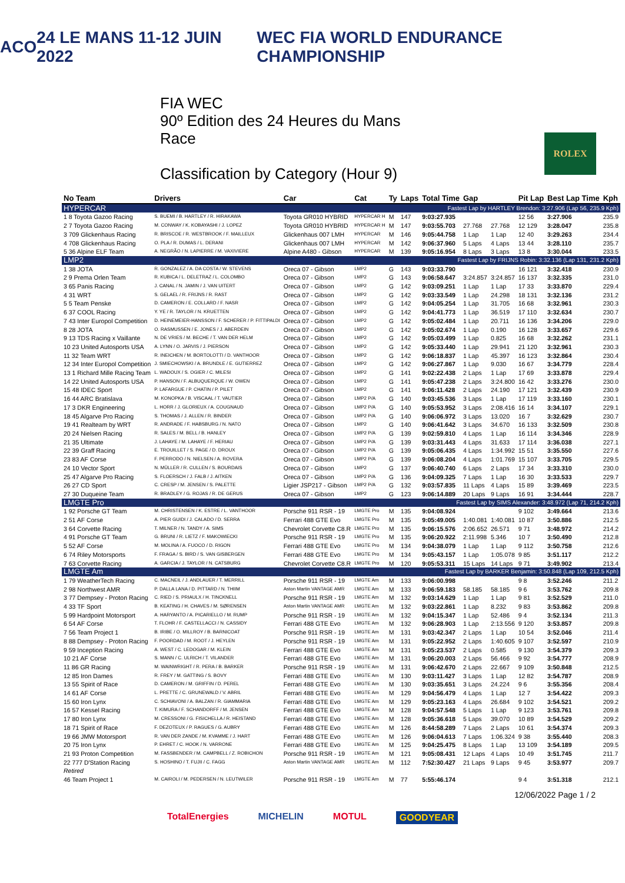ACO 24 LE MANS 11-12 JUIN 2022 WEC FIA WORLD ENDURANCE CHAMPIONSHIP
FIA WEC
90º Edition des 24 Heures du Mans
Race
Classification by Category (Hour 9)
ROLEX
| No Team | Drivers | Car | Cat | Ty | Laps | Total Time | Gap | | Pit Lap | Best Lap Time | Kph |
| --- | --- | --- | --- | --- | --- | --- | --- | --- | --- | --- | --- |
| HYPERCAR | | | | Fastest Lap by HARTLEY Brendon: 3:27.906 (Lap 56, 235.9 Kph) | | | | | | | |
| 1 8 Toyota Gazoo Racing | S. BUEMI / B. HARTLEY / R. HIRAKAWA | Toyota GR010 HYBRID | HYPERCAR H | M | 147 | 9:03:27.935 | | | 12 56 | 3:27.906 | 235.9 |
| 2 7 Toyota Gazoo Racing | M. CONWAY / K. KOBAYASHI / J. LOPEZ | Toyota GR010 HYBRID | HYPERCAR H | M | 147 | 9:03:55.703 | 27.768 | 27.768 | 12 129 | 3:28.047 | 235.8 |
| 3 709 Glickenhaus Racing | R. BRISCOE / R. WESTBROOK / F. MAILLEUX | Glickenhaus 007 LMH | HYPERCAR | M | 146 | 9:05:44.758 | 1 Lap | 1 Lap | 12 40 | 3:29.263 | 234.4 |
| 4 708 Glickenhaus Racing | O. PLA / R. DUMAS / L. DERANI | Glickenhaus 007 LMH | HYPERCAR | M | 142 | 9:06:37.960 | 5 Laps | 4 Laps | 13 44 | 3:28.110 | 235.7 |
| 5 36 Alpine ELF Team | A. NEGRÃO / N. LAPIERRE / M. VAXIVIERE | Alpine A480 - Gibson | HYPERCAR | M | 139 | 9:05:16.954 | 8 Laps | 3 Laps | 13 8 | 3:30.044 | 233.5 |
| LMP2 | | | | Fastest Lap by FRIJNS Robin: 3:32.136 (Lap 131, 231.2 Kph) | | | | | | | |
| 1 38 JOTA | R. GONZALEZ / A. DA COSTA / W. STEVENS | Oreca 07 - Gibson | LMP2 | G | 143 | 9:03:33.790 | | | 16 121 | 3:32.418 | 230.9 |
| 2 9 Prema Orlen Team | R. KUBICA / L. DELETRAZ / L. COLOMBO | Oreca 07 - Gibson | LMP2 | G | 143 | 9:06:58.647 | 3:24.857 | 3:24.857 | 16 137 | 3:32.335 | 231.0 |
| 3 65 Panis Racing | J. CANAL / N. JAMIN / J. VAN UITERT | Oreca 07 - Gibson | LMP2 | G | 142 | 9:03:09.251 | 1 Lap | 1 Lap | 17 33 | 3:33.870 | 229.4 |
| 4 31 WRT | S. GELAEL / R. FRIJNS / R. RAST | Oreca 07 - Gibson | LMP2 | G | 142 | 9:03:33.549 | 1 Lap | 24.298 | 18 131 | 3:32.136 | 231.2 |
| 5 5 Team Penske | D. CAMERON / E. COLLARD / F. NASR | Oreca 07 - Gibson | LMP2 | G | 142 | 9:04:05.254 | 1 Lap | 31.705 | 16 68 | 3:32.961 | 230.3 |
| 6 37 COOL Racing | Y. YE / R. TAYLOR / N. KRUETTEN | Oreca 07 - Gibson | LMP2 | G | 142 | 9:04:41.773 | 1 Lap | 36.519 | 17 110 | 3:32.634 | 230.7 |
| 7 43 Inter Europol Competition | D. HEINEMEIER-HANSSON / F. SCHERER / P. FITTIPALDI | Oreca 07 - Gibson | LMP2 | G | 142 | 9:05:02.484 | 1 Lap | 20.711 | 16 136 | 3:34.206 | 229.0 |
| 8 28 JOTA | O. RASMUSSEN / E. JONES / J. ABERDEIN | Oreca 07 - Gibson | LMP2 | G | 142 | 9:05:02.674 | 1 Lap | 0.190 | 16 128 | 3:33.657 | 229.6 |
| 9 13 TDS Racing x Vaillante | N. DE VRIES / M. BECHE / T. VAN DER HELM | Oreca 07 - Gibson | LMP2 | G | 142 | 9:05:03.499 | 1 Lap | 0.825 | 16 68 | 3:32.262 | 231.1 |
| 10 23 United Autosports USA | A. LYNN / O. JARVIS / J. PIERSON | Oreca 07 - Gibson | LMP2 | G | 142 | 9:05:33.440 | 1 Lap | 29.941 | 21 120 | 3:32.961 | 230.3 |
| 11 32 Team WRT | R. INEICHEN / M. BORTOLOTTI / D. VANTHOOR | Oreca 07 - Gibson | LMP2 | G | 142 | 9:06:18.837 | 1 Lap | 45.397 | 16 123 | 3:32.864 | 230.4 |
| 12 34 Inter Europol Competition | J. SMIECHOWSKI / A. BRUNDLE / E. GUTIERREZ | Oreca 07 - Gibson | LMP2 | G | 142 | 9:06:27.867 | 1 Lap | 9.030 | 16 67 | 3:34.779 | 228.4 |
| 13 1 Richard Mille Racing Team | L. WADOUX / S. OGIER / C. MILESI | Oreca 07 - Gibson | LMP2 | G | 141 | 9:02:22.438 | 2 Laps | 1 Lap | 17 69 | 3:33.878 | 229.4 |
| 14 22 United Autosports USA | P. HANSON / F. ALBUQUERQUE / W. OWEN | Oreca 07 - Gibson | LMP2 | G | 141 | 9:05:47.238 | 2 Laps | 3:24.800 | 16 42 | 3:33.276 | 230.0 |
| 15 48 IDEC Sport | P. LAFARGUE / P. CHATIN / P. PILET | Oreca 07 - Gibson | LMP2 | G | 141 | 9:06:11.428 | 2 Laps | 24.190 | 17 121 | 3:32.439 | 230.9 |
| 16 44 ARC Bratislava | M. KONOPKA / B. VISCAAL / T. VAUTIER | Oreca 07 - Gibson | LMP2 P/A | G | 140 | 9:03:45.536 | 3 Laps | 1 Lap | 17 119 | 3:33.160 | 230.1 |
| 17 3 DKR Engineering | L. HORR / J. GLORIEUX / A. COUGNAUD | Oreca 07 - Gibson | LMP2 P/A | G | 140 | 9:05:53.952 | 3 Laps | 2:08.416 | 16 14 | 3:34.107 | 229.1 |
| 18 45 Algarve Pro Racing | S. THOMAS / J. ALLEN / R. BINDER | Oreca 07 - Gibson | LMP2 P/A | G | 140 | 9:06:06.972 | 3 Laps | 13.020 | 16 7 | 3:32.629 | 230.7 |
| 19 41 Realteam by WRT | R. ANDRADE / F. HABSBURG / N. NATO | Oreca 07 - Gibson | LMP2 | G | 140 | 9:06:41.642 | 3 Laps | 34.670 | 16 133 | 3:32.509 | 230.8 |
| 20 24 Nielsen Racing | R. SALES / M. BELL / B. HANLEY | Oreca 07 - Gibson | LMP2 P/A | G | 139 | 9:02:59.810 | 4 Laps | 1 Lap | 16 114 | 3:34.346 | 228.9 |
| 21 35 Ultimate | J. LAHAYE / M. LAHAYE / F. HERIAU | Oreca 07 - Gibson | LMP2 P/A | G | 139 | 9:03:31.443 | 4 Laps | 31.633 | 17 114 | 3:36.038 | 227.1 |
| 22 39 Graff Racing | E. TROUILLET / S. PAGE / D. DROUX | Oreca 07 - Gibson | LMP2 P/A | G | 139 | 9:05:06.435 | 4 Laps | 1:34.992 | 15 51 | 3:35.550 | 227.6 |
| 23 83 AF Corse | F. PERRODO / N. NIELSEN / A. ROVERA | Oreca 07 - Gibson | LMP2 P/A | G | 139 | 9:06:08.204 | 4 Laps | 1:01.769 | 15 107 | 3:33.705 | 229.5 |
| 24 10 Vector Sport | N. MÜLLER / R. CULLEN / S. BOURDAIS | Oreca 07 - Gibson | LMP2 | G | 137 | 9:06:40.740 | 6 Laps | 2 Laps | 17 34 | 3:33.310 | 230.0 |
| 25 47 Algarve Pro Racing | S. FLOERSCH / J. FALB / J. AITKEN | Oreca 07 - Gibson | LMP2 P/A | G | 136 | 9:04:09.325 | 7 Laps | 1 Lap | 16 30 | 3:33.533 | 229.7 |
| 26 27 CD Sport | C. CRESP / M. JENSEN / S. PALETTE | Ligier JSP217 - Gibson | LMP2 P/A | G | 132 | 9:03:57.835 | 11 Laps | 4 Laps | 15 89 | 3:39.469 | 223.5 |
| 27 30 Duqueine Team | R. BRADLEY / G. ROJAS / R. DE GERUS | Oreca 07 - Gibson | LMP2 | G | 123 | 9:06:14.889 | 20 Laps | 9 Laps | 16 91 | 3:34.444 | 228.7 |
| LMGTE Pro | | | | Fastest Lap by SIMS Alexander: 3:48.972 (Lap 71, 214.2 Kph) | | | | | | | |
| 1 92 Porsche GT Team | M. CHRISTENSEN / K. ESTRE / L. VANTHOOR | Porsche 911 RSR - 19 | LMGTE Pro | M | 135 | 9:04:08.924 | | | 9 102 | 3:49.664 | 213.6 |
| 2 51 AF Corse | A. PIER GUIDI / J. CALADO / D. SERRA | Ferrari 488 GTE Evo | LMGTE Pro | M | 135 | 9:05:49.005 | 1:40.081 | 1:40.081 | 10 87 | 3:50.886 | 212.5 |
| 3 64 Corvette Racing | T. MILNER / N. TANDY / A. SIMS | Chevrolet Corvette C8.R | LMGTE Pro | M | 135 | 9:06:15.576 | 2:06.652 | 26.571 | 9 71 | 3:48.972 | 214.2 |
| 4 91 Porsche GT Team | G. BRUNI / R. LIETZ / F. MAKOWIECKI | Porsche 911 RSR - 19 | LMGTE Pro | M | 135 | 9:06:20.922 | 2:11.998 | 5.346 | 10 7 | 3:50.490 | 212.8 |
| 5 52 AF Corse | M. MOLINA / A. FUOCO / D. RIGON | Ferrari 488 GTE Evo | LMGTE Pro | M | 134 | 9:04:38.079 | 1 Lap | 1 Lap | 9 112 | 3:50.758 | 212.6 |
| 6 74 Riley Motorsports | F. FRAGA / S. BIRD / S. VAN GISBERGEN | Ferrari 488 GTE Evo | LMGTE Pro | M | 134 | 9:05:43.157 | 1 Lap | 1:05.078 | 9 85 | 3:51.117 | 212.2 |
| 7 63 Corvette Racing | A. GARCIA / J. TAYLOR / N. CATSBURG | Chevrolet Corvette C8.R | LMGTE Pro | M | 120 | 9:05:53.311 | 15 Laps | 14 Laps | 9 71 | 3:49.902 | 213.4 |
| LMGTE Am | | | | Fastest Lap by BARKER Benjamin: 3:50.848 (Lap 109, 212.5 Kph) | | | | | | | |
| 1 79 WeatherTech Racing | C. MACNEIL / J. ANDLAUER / T. MERRILL | Porsche 911 RSR - 19 | LMGTE Am | M | 133 | 9:06:00.998 | | | 9 8 | 3:52.246 | 211.2 |
| 2 98 Northwest AMR | P. DALLA LANA / D. PITTARD / N. THIIM | Aston Martin VANTAGE AMR | LMGTE Am | M | 133 | 9:06:59.183 | 58.185 | 58.185 | 9 6 | 3:53.762 | 209.8 |
| 3 77 Dempsey - Proton Racing | C. RIED / S. PRIAULX / H. TINCKNELL | Porsche 911 RSR - 19 | LMGTE Am | M | 132 | 9:03:14.629 | 1 Lap | 1 Lap | 9 81 | 3:52.529 | 211.0 |
| 4 33 TF Sport | B. KEATING / H. CHAVES / M. SØRENSEN | Aston Martin VANTAGE AMR | LMGTE Am | M | 132 | 9:03:22.861 | 1 Lap | 8.232 | 9 83 | 3:53.862 | 209.8 |
| 5 99 Hardpoint Motorsport | A. HARYANTO / A. PICARIELLO / M. RUMP | Porsche 911 RSR - 19 | LMGTE Am | M | 132 | 9:04:15.347 | 1 Lap | 52.486 | 9 4 | 3:52.134 | 211.3 |
| 6 54 AF Corse | T. FLOHR / F. CASTELLACCI / N. CASSIDY | Ferrari 488 GTE Evo | LMGTE Am | M | 132 | 9:06:28.903 | 1 Lap | 2:13.556 | 9 120 | 3:53.857 | 209.8 |
| 7 56 Team Project 1 | B. IRIBE / O. MILLROY / B. BARNICOAT | Porsche 911 RSR - 19 | LMGTE Am | M | 131 | 9:03:42.347 | 2 Laps | 1 Lap | 10 54 | 3:52.046 | 211.4 |
| 8 88 Dempsey - Proton Racing | F. POORDAD / M. ROOT / J. HEYLEN | Porsche 911 RSR - 19 | LMGTE Am | M | 131 | 9:05:22.952 | 2 Laps | 1:40.605 | 9 107 | 3:52.597 | 210.9 |
| 9 59 Inception Racing | A. WEST / C. LEDOGAR / M. KLEIN | Ferrari 488 GTE Evo | LMGTE Am | M | 131 | 9:05:23.537 | 2 Laps | 0.585 | 9 130 | 3:54.379 | 209.3 |
| 10 21 AF Corse | S. MANN / C. ULRICH / T. VILANDER | Ferrari 488 GTE Evo | LMGTE Am | M | 131 | 9:06:20.003 | 2 Laps | 56.466 | 9 92 | 3:54.777 | 208.9 |
| 11 86 GR Racing | M. WAINWRIGHT / R. PERA / B. BARKER | Porsche 911 RSR - 19 | LMGTE Am | M | 131 | 9:06:42.670 | 2 Laps | 22.667 | 9 109 | 3:50.848 | 212.5 |
| 12 85 Iron Dames | R. FREY / M. GATTING / S. BOVY | Ferrari 488 GTE Evo | LMGTE Am | M | 130 | 9:03:11.427 | 3 Laps | 1 Lap | 12 82 | 3:54.787 | 208.9 |
| 13 55 Spirit of Race | D. CAMERON / M. GRIFFIN / D. PEREL | Ferrari 488 GTE Evo | LMGTE Am | M | 130 | 9:03:35.651 | 3 Laps | 24.224 | 9 6 | 3:55.356 | 208.4 |
| 14 61 AF Corse | L. PRETTE / C. GRUNEWALD / V. ABRIL | Ferrari 488 GTE Evo | LMGTE Am | M | 129 | 9:04:56.479 | 4 Laps | 1 Lap | 12 7 | 3:54.422 | 209.3 |
| 15 60 Iron Lynx | C. SCHIAVONI / A. BALZAN / R. GIAMMARIA | Ferrari 488 GTE Evo | LMGTE Am | M | 129 | 9:05:23.163 | 4 Laps | 26.684 | 9 102 | 3:54.521 | 209.2 |
| 16 57 Kessel Racing | T. KIMURA / F. SCHANDORFF / M. JENSEN | Ferrari 488 GTE Evo | LMGTE Am | M | 128 | 9:04:57.548 | 5 Laps | 1 Lap | 9 123 | 3:53.761 | 209.8 |
| 17 80 Iron Lynx | M. CRESSONI / G. FISICHELLA / R. HEISTAND | Ferrari 488 GTE Evo | LMGTE Am | M | 128 | 9:05:36.618 | 5 Laps | 39.070 | 10 89 | 3:54.529 | 209.2 |
| 18 71 Spirit of Race | F. DEZOTEUX / P. RAGUES / G. AUBRY | Ferrari 488 GTE Evo | LMGTE Am | M | 126 | 8:44:58.289 | 7 Laps | 2 Laps | 10 61 | 3:54.374 | 209.3 |
| 19 66 JMW Motorsport | R. VAN DER ZANDE / M. KVAMME / J. HART | Ferrari 488 GTE Evo | LMGTE Am | M | 126 | 9:06:04.613 | 7 Laps | 1:06.324 | 9 38 | 3:55.440 | 208.3 |
| 20 75 Iron Lynx | P. EHRET / C. HOOK / N. VARRONE | Ferrari 488 GTE Evo | LMGTE Am | M | 125 | 9:04:25.475 | 8 Laps | 1 Lap | 13 109 | 3:54.189 | 209.5 |
| 21 93 Proton Competition | M. FASSBENDER / M. CAMPBELL / Z. ROBICHON | Porsche 911 RSR - 19 | LMGTE Am | M | 121 | 9:05:08.431 | 12 Laps | 4 Laps | 10 49 | 3:51.745 | 211.7 |
| 22 777 D'Station Racing | S. HOSHINO / T. FUJII / C. FAGG | Aston Martin VANTAGE AMR | LMGTE Am | M | 112 | 7:52:30.427 | 21 Laps | 9 Laps | 9 45 | 3:53.977 | 209.7 |
| Retired | | | | | | | | | | | |
| 46 Team Project 1 | M. CAIROLI / M. PEDERSEN / N. LEUTWILER | Porsche 911 RSR - 19 | LMGTE Am | M | 77 | 5:55:46.174 | | | 9 4 | 3:51.318 | 212.1 |
12/06/2022 Page 1 / 2
TotalEnergies MICHELIN MOTUL GOODYEAR